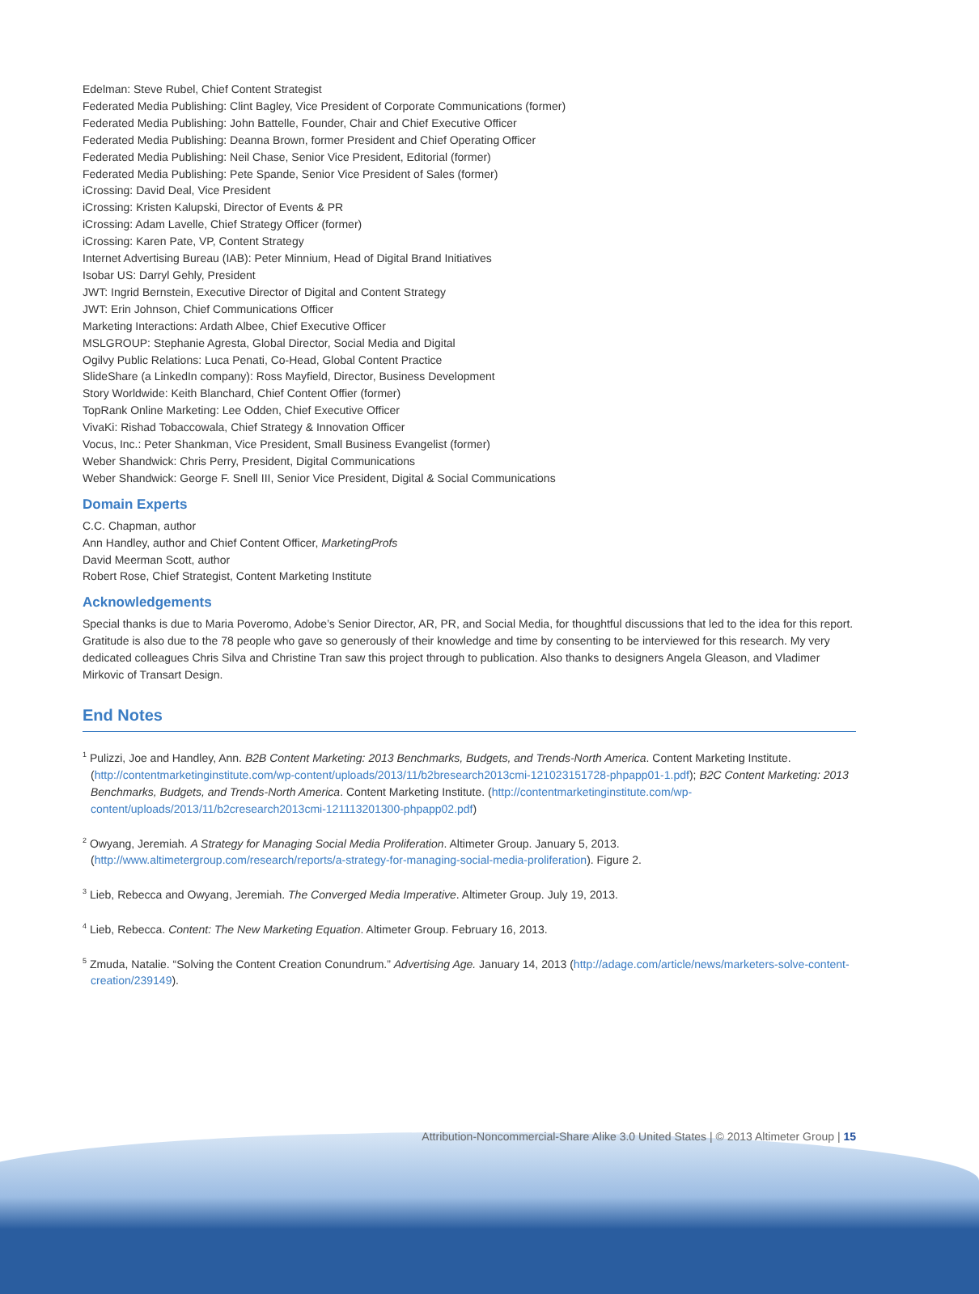Edelman: Steve Rubel, Chief Content Strategist
Federated Media Publishing: Clint Bagley, Vice President of Corporate Communications (former)
Federated Media Publishing: John Battelle, Founder, Chair and Chief Executive Officer
Federated Media Publishing: Deanna Brown, former President and Chief Operating Officer
Federated Media Publishing: Neil Chase, Senior Vice President, Editorial (former)
Federated Media Publishing: Pete Spande, Senior Vice President of Sales (former)
iCrossing: David Deal, Vice President
iCrossing: Kristen Kalupski, Director of Events & PR
iCrossing: Adam Lavelle, Chief Strategy Officer (former)
iCrossing: Karen Pate, VP, Content Strategy
Internet Advertising Bureau (IAB): Peter Minnium, Head of Digital Brand Initiatives
Isobar US: Darryl Gehly, President
JWT: Ingrid Bernstein, Executive Director of Digital and Content Strategy
JWT: Erin Johnson, Chief Communications Officer
Marketing Interactions: Ardath Albee, Chief Executive Officer
MSLGROUP: Stephanie Agresta, Global Director, Social Media and Digital
Ogilvy Public Relations: Luca Penati, Co-Head, Global Content Practice
SlideShare (a LinkedIn company): Ross Mayfield, Director, Business Development
Story Worldwide: Keith Blanchard, Chief Content Offier (former)
TopRank Online Marketing: Lee Odden, Chief Executive Officer
VivaKi: Rishad Tobaccowala, Chief Strategy & Innovation Officer
Vocus, Inc.: Peter Shankman, Vice President, Small Business Evangelist (former)
Weber Shandwick: Chris Perry, President, Digital Communications
Weber Shandwick: George F. Snell III, Senior Vice President, Digital & Social Communications
Domain Experts
C.C. Chapman, author
Ann Handley, author and Chief Content Officer, MarketingProfs
David Meerman Scott, author
Robert Rose, Chief Strategist, Content Marketing Institute
Acknowledgements
Special thanks is due to Maria Poveromo, Adobe’s Senior Director, AR, PR, and Social Media, for thoughtful discussions that led to the idea for this report. Gratitude is also due to the 78 people who gave so generously of their knowledge and time by consenting to be interviewed for this research. My very dedicated colleagues Chris Silva and Christine Tran saw this project through to publication. Also thanks to designers Angela Gleason, and Vladimer Mirkovic of Transart Design.
End Notes
<sup>1</sup> Pulizzi, Joe and Handley, Ann. B2B Content Marketing: 2013 Benchmarks, Budgets, and Trends-North America. Content Marketing Institute. (http://contentmarketinginstitute.com/wp-content/uploads/2013/11/b2bresearch2013cmi-121023151728-phpapp01-1.pdf); B2C Content Marketing: 2013 Benchmarks, Budgets, and Trends-North America. Content Marketing Institute. (http://contentmarketinginstitute.com/wp-content/uploads/2013/11/b2cresearch2013cmi-121113201300-phpapp02.pdf)
<sup>2</sup> Owyang, Jeremiah. A Strategy for Managing Social Media Proliferation. Altimeter Group. January 5, 2013. (http://www.altimetergroup.com/research/reports/a-strategy-for-managing-social-media-proliferation). Figure 2.
<sup>3</sup> Lieb, Rebecca and Owyang, Jeremiah. The Converged Media Imperative. Altimeter Group. July 19, 2013.
<sup>4</sup> Lieb, Rebecca. Content: The New Marketing Equation. Altimeter Group. February 16, 2013.
<sup>5</sup> Zmuda, Natalie. “Solving the Content Creation Conundrum.” Advertising Age. January 14, 2013 (http://adage.com/article/news/marketers-solve-content-creation/239149).
Attribution-Noncommercial-Share Alike 3.0 United States | © 2013 Altimeter Group | 15